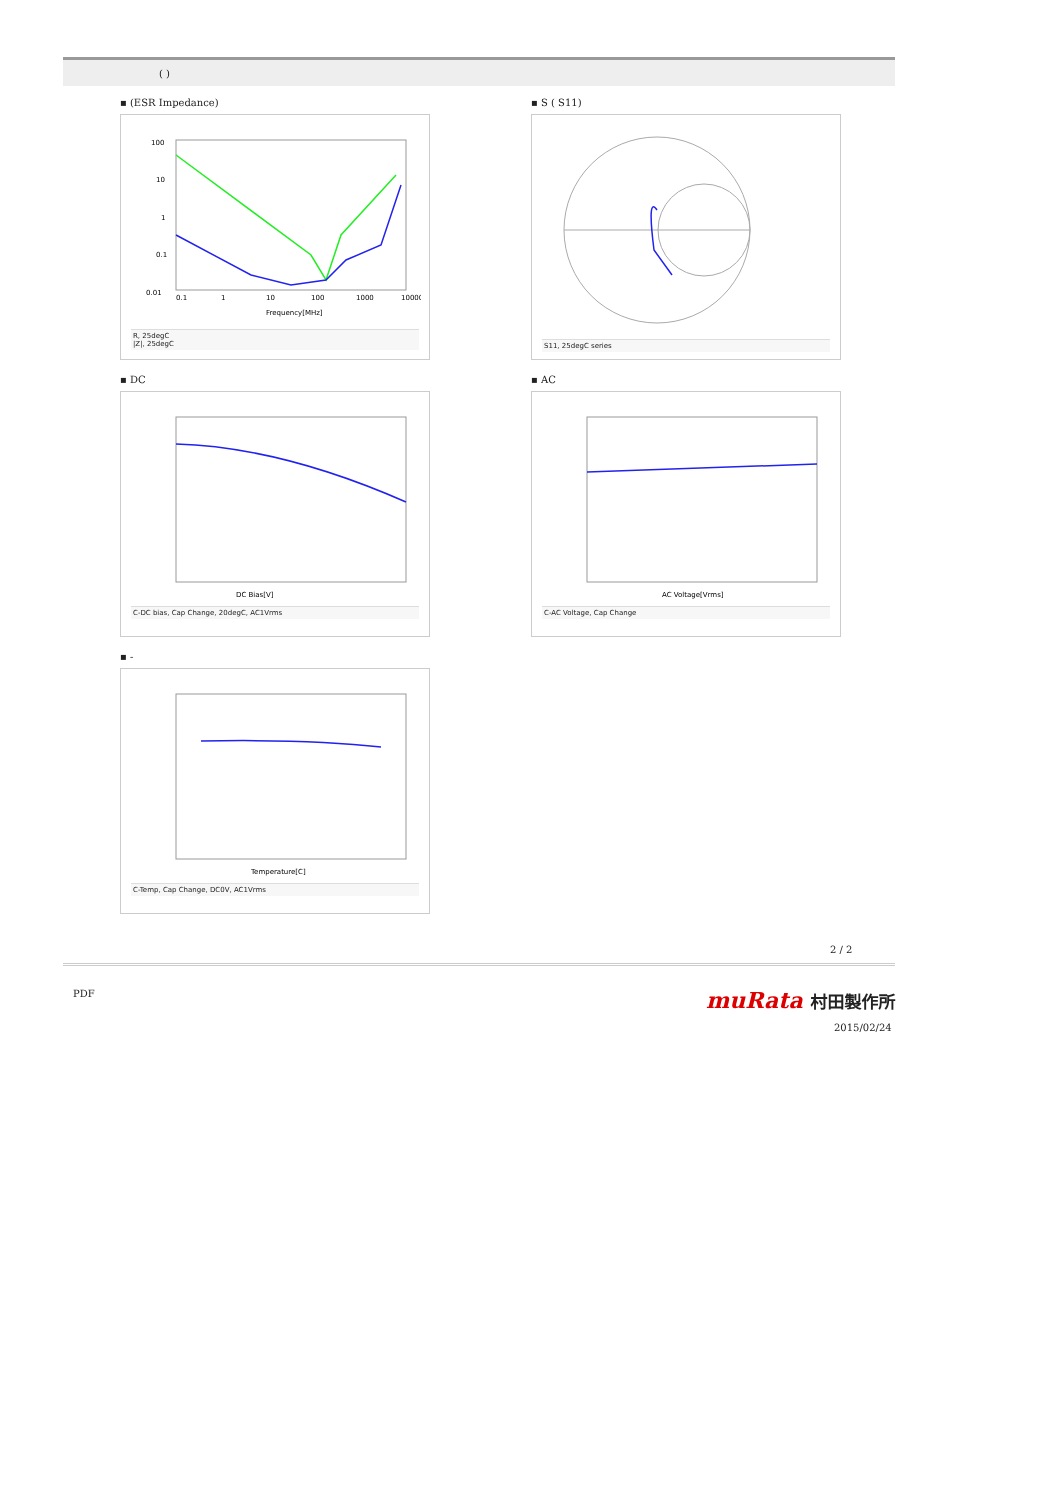( )
▪ (ESR Impedance)
100
10
1
0.1
0.01
0.1
1
10
100
1000
10000
Frequency[MHz]
R, 25degC
|Z|, 25degC
▪ S ( S11)
S11, 25degC series
▪ DC
DC Bias[V]
C-DC bias, Cap Change, 20degC, AC1Vrms
▪ AC
AC Voltage[Vrms]
C-AC Voltage, Cap Change
▪ -
Temperature[C]
C-Temp, Cap Change, DC0V, AC1Vrms
2 / 2
PDF muRata 村田製作所
2015/02/24